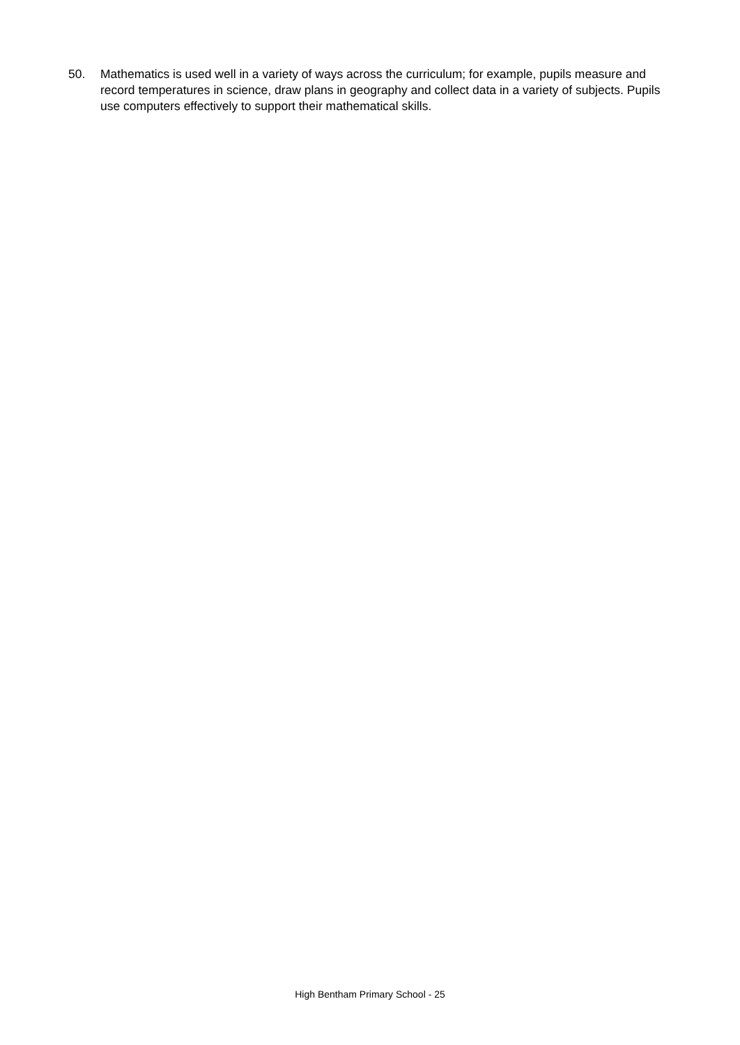50. Mathematics is used well in a variety of ways across the curriculum; for example, pupils measure and record temperatures in science, draw plans in geography and collect data in a variety of subjects. Pupils use computers effectively to support their mathematical skills.
High Bentham Primary School - 25